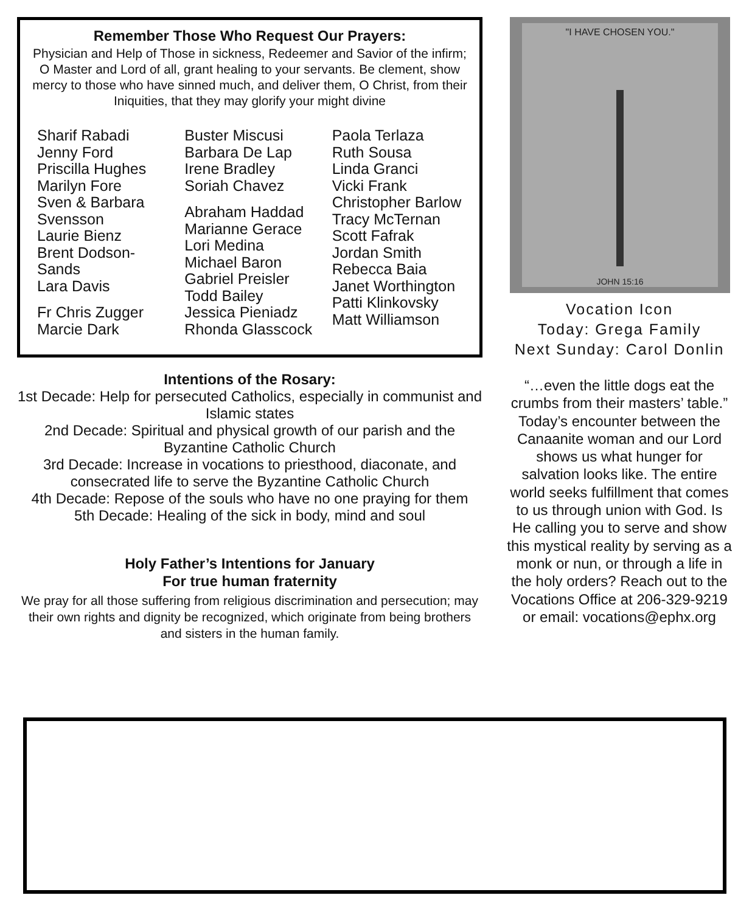Remember Those Who Request Our Prayers:
Physician and Help of Those in sickness, Redeemer and Savior of the infirm; O Master and Lord of all, grant healing to your servants. Be clement, show mercy to those who have sinned much, and deliver them, O Christ, from their Iniquities, that they may glorify your might divine
Sharif Rabadi
Jenny Ford
Priscilla Hughes
Marilyn Fore
Sven & Barbara Svensson
Laurie Bienz
Brent Dodson-Sands
Lara Davis
Fr Chris Zugger
Marcie Dark
Buster Miscusi
Barbara De Lap
Irene Bradley
Soriah Chavez
Abraham Haddad
Marianne Gerace
Lori Medina
Michael Baron
Gabriel Preisler
Todd Bailey
Jessica Pieniadz
Rhonda Glasscock
Paola Terlaza
Ruth Sousa
Linda Granci
Vicki Frank
Christopher Barlow
Tracy McTernan
Scott Fafrak
Jordan Smith
Rebecca Baia
Janet Worthington
Patti Klinkovsky
Matt Williamson
Intentions of the Rosary:
1st Decade: Help for persecuted Catholics, especially in communist and Islamic states
2nd Decade: Spiritual and physical growth of our parish and the Byzantine Catholic Church
3rd Decade: Increase in vocations to priesthood, diaconate, and consecrated life to serve the Byzantine Catholic Church
4th Decade: Repose of the souls who have no one praying for them
5th Decade: Healing of the sick in body, mind and soul
Holy Father’s Intentions for January
For true human fraternity
We pray for all those suffering from religious discrimination and persecution; may their own rights and dignity be recognized, which originate from being brothers and sisters in the human family.
"I HAVE CHOSEN YOU."
JOHN 15:16
Vocation Icon
Today: Grega Family
Next Sunday: Carol Donlin
“…even the little dogs eat the crumbs from their masters’ table.” Today’s encounter between the Canaanite woman and our Lord shows us what hunger for salvation looks like. The entire world seeks fulfillment that comes to us through union with God. Is He calling you to serve and show this mystical reality by serving as a monk or nun, or through a life in the holy orders? Reach out to the Vocations Office at 206-329-9219 or email: vocations@ephx.org